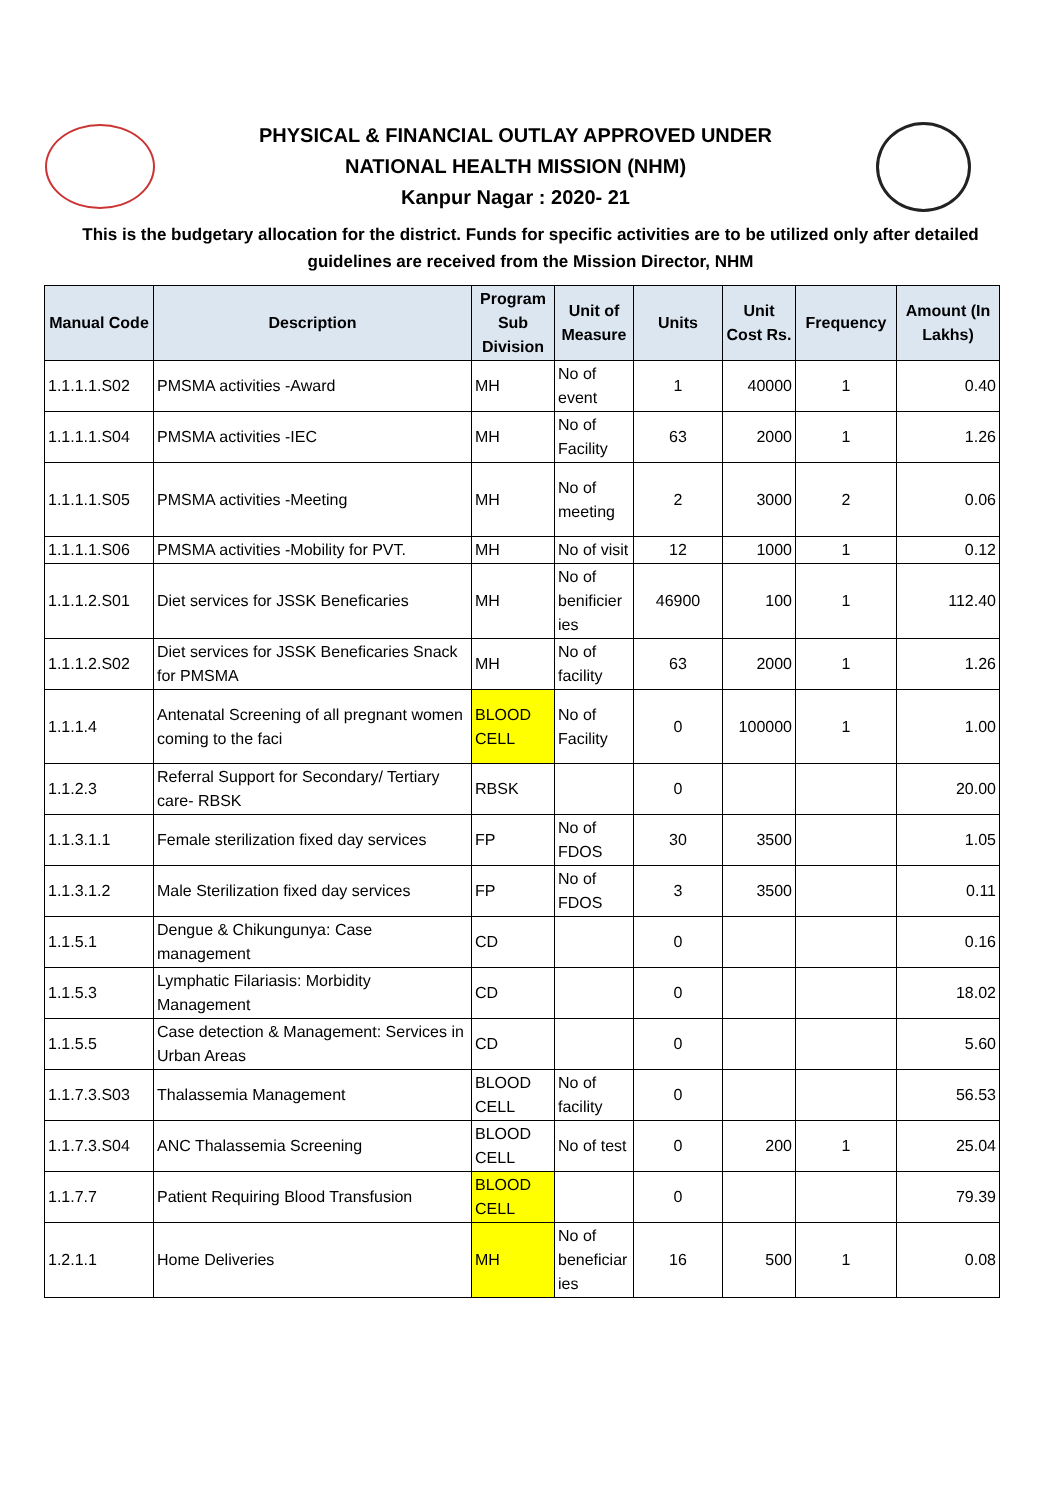PHYSICAL & FINANCIAL OUTLAY APPROVED UNDER
NATIONAL HEALTH MISSION (NHM)
Kanpur Nagar : 2020- 21
This is the budgetary allocation for the district. Funds for specific activities are to be utilized only after detailed guidelines are received from the Mission Director, NHM
| Manual Code | Description | Program Sub Division | Unit of Measure | Units | Unit Cost Rs. | Frequency | Amount (In Lakhs) |
| --- | --- | --- | --- | --- | --- | --- | --- |
| 1.1.1.1.S02 | PMSMA activities -Award | MH | No of event | 1 | 40000 | 1 | 0.40 |
| 1.1.1.1.S04 | PMSMA activities -IEC | MH | No of Facility | 63 | 2000 | 1 | 1.26 |
| 1.1.1.1.S05 | PMSMA activities -Meeting | MH | No of meeting | 2 | 3000 | 2 | 0.06 |
| 1.1.1.1.S06 | PMSMA activities -Mobility for PVT. | MH | No of visit | 12 | 1000 | 1 | 0.12 |
| 1.1.1.2.S01 | Diet services for JSSK Beneficaries | MH | No of benificier ies | 46900 | 100 | 1 | 112.40 |
| 1.1.1.2.S02 | Diet services for JSSK Beneficaries Snack for PMSMA | MH | No of facility | 63 | 2000 | 1 | 1.26 |
| 1.1.1.4 | Antenatal Screening of all pregnant women coming to the faci | BLOOD CELL | No of Facility | 0 | 100000 | 1 | 1.00 |
| 1.1.2.3 | Referral Support for Secondary/ Tertiary care- RBSK | RBSK | | 0 | | | 20.00 |
| 1.1.3.1.1 | Female sterilization fixed day services | FP | No of FDOS | 30 | 3500 | | 1.05 |
| 1.1.3.1.2 | Male Sterilization fixed day services | FP | No of FDOS | 3 | 3500 | | 0.11 |
| 1.1.5.1 | Dengue & Chikungunya: Case management | CD | | 0 | | | 0.16 |
| 1.1.5.3 | Lymphatic Filariasis: Morbidity Management | CD | | 0 | | | 18.02 |
| 1.1.5.5 | Case detection & Management: Services in Urban Areas | CD | | 0 | | | 5.60 |
| 1.1.7.3.S03 | Thalassemia Management | BLOOD CELL | No of facility | 0 | | | 56.53 |
| 1.1.7.3.S04 | ANC Thalassemia Screening | BLOOD CELL | No of test | 0 | 200 | 1 | 25.04 |
| 1.1.7.7 | Patient Requiring Blood Transfusion | BLOOD CELL | | 0 | | | 79.39 |
| 1.2.1.1 | Home Deliveries | MH | No of beneficiar ies | 16 | 500 | 1 | 0.08 |